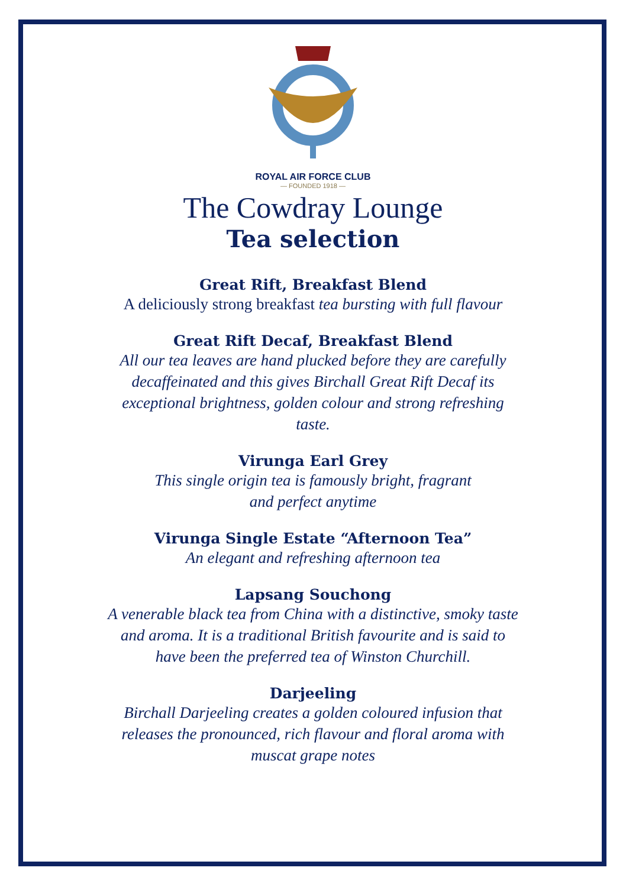ROYAL AIR FORCE CLUB
— FOUNDED 1918 —
The Cowdray Lounge
Tea selection
Great Rift, Breakfast Blend
A deliciously strong breakfast tea bursting with full flavour
Great Rift Decaf, Breakfast Blend
All our tea leaves are hand plucked before they are carefully
decaffeinated and this gives Birchall Great Rift Decaf its
exceptional brightness, golden colour and strong refreshing
taste.
Virunga Earl Grey
This single origin tea is famously bright, fragrant
and perfect anytime
Virunga Single Estate “Afternoon Tea”
An elegant and refreshing afternoon tea
Lapsang Souchong
A venerable black tea from China with a distinctive, smoky taste
and aroma. It is a traditional British favourite and is said to
have been the preferred tea of Winston Churchill.
Darjeeling
Birchall Darjeeling creates a golden coloured infusion that
releases the pronounced, rich flavour and floral aroma with
muscat grape notes